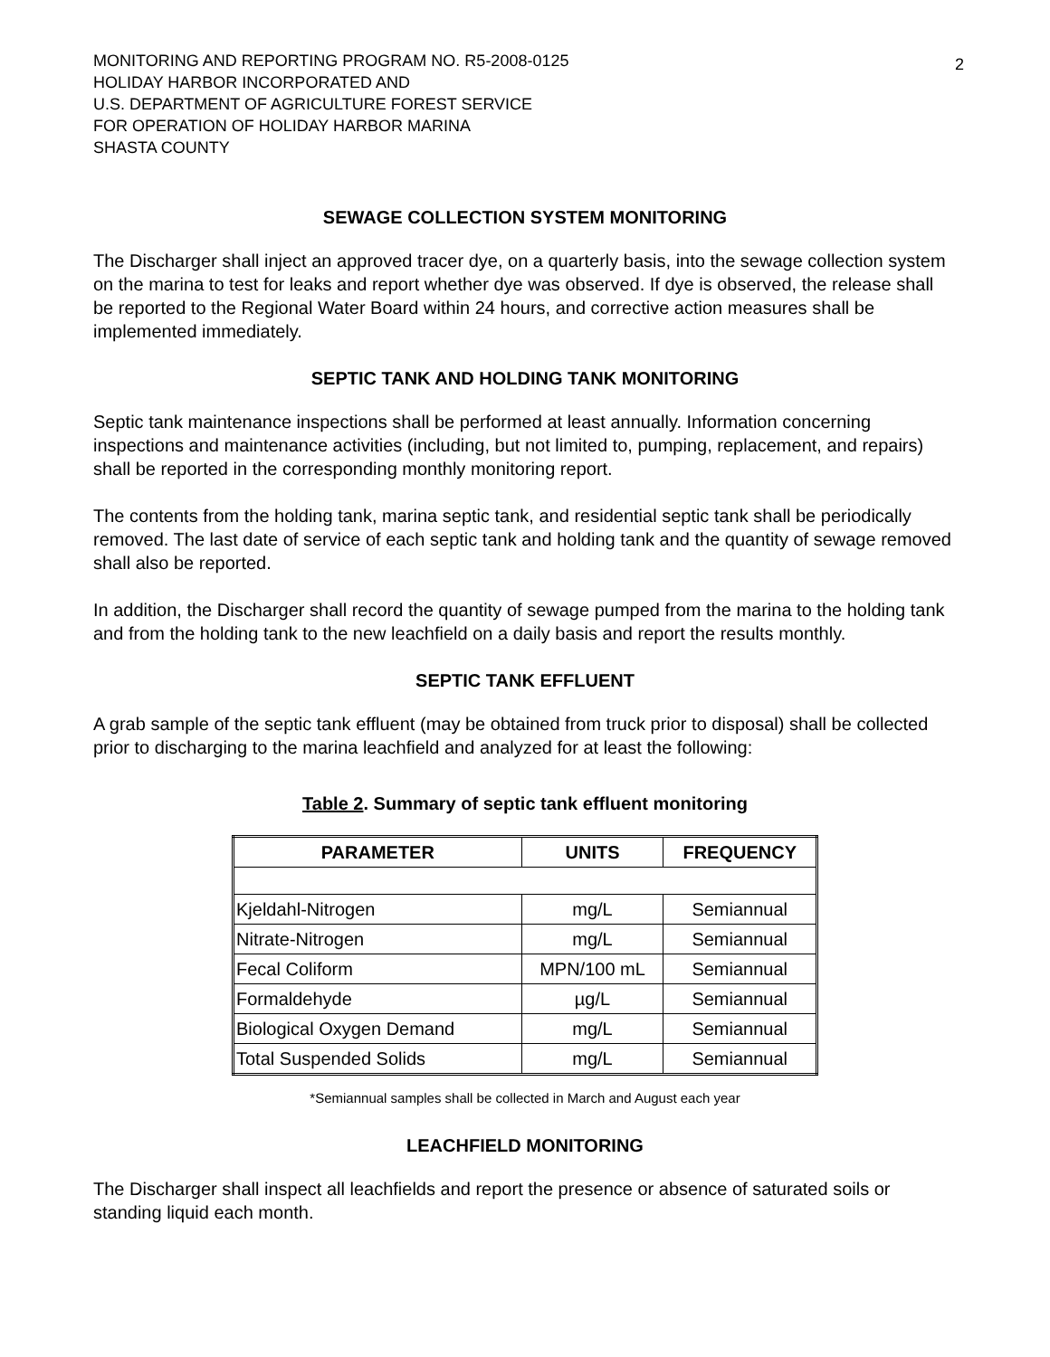MONITORING AND REPORTING PROGRAM NO. R5-2008-0125
HOLIDAY HARBOR INCORPORATED AND
U.S. DEPARTMENT OF AGRICULTURE FOREST SERVICE
FOR OPERATION OF HOLIDAY HARBOR MARINA
SHASTA COUNTY
2
SEWAGE COLLECTION SYSTEM MONITORING
The Discharger shall inject an approved tracer dye, on a quarterly basis, into the sewage collection system on the marina to test for leaks and report whether dye was observed. If dye is observed, the release shall be reported to the Regional Water Board within 24 hours, and corrective action measures shall be implemented immediately.
SEPTIC TANK AND HOLDING TANK MONITORING
Septic tank maintenance inspections shall be performed at least annually. Information concerning inspections and maintenance activities (including, but not limited to, pumping, replacement, and repairs) shall be reported in the corresponding monthly monitoring report.
The contents from the holding tank, marina septic tank, and residential septic tank shall be periodically removed. The last date of service of each septic tank and holding tank and the quantity of sewage removed shall also be reported.
In addition, the Discharger shall record the quantity of sewage pumped from the marina to the holding tank and from the holding tank to the new leachfield on a daily basis and report the results monthly.
SEPTIC TANK EFFLUENT
A grab sample of the septic tank effluent (may be obtained from truck prior to disposal) shall be collected prior to discharging to the marina leachfield and analyzed for at least the following:
Table 2. Summary of septic tank effluent monitoring
| PARAMETER | UNITS | FREQUENCY |
| --- | --- | --- |
| Kjeldahl-Nitrogen | mg/L | Semiannual |
| Nitrate-Nitrogen | mg/L | Semiannual |
| Fecal Coliform | MPN/100 mL | Semiannual |
| Formaldehyde | µg/L | Semiannual |
| Biological Oxygen Demand | mg/L | Semiannual |
| Total Suspended Solids | mg/L | Semiannual |
*Semiannual samples shall be collected in March and August each year
LEACHFIELD MONITORING
The Discharger shall inspect all leachfields and report the presence or absence of saturated soils or standing liquid each month.